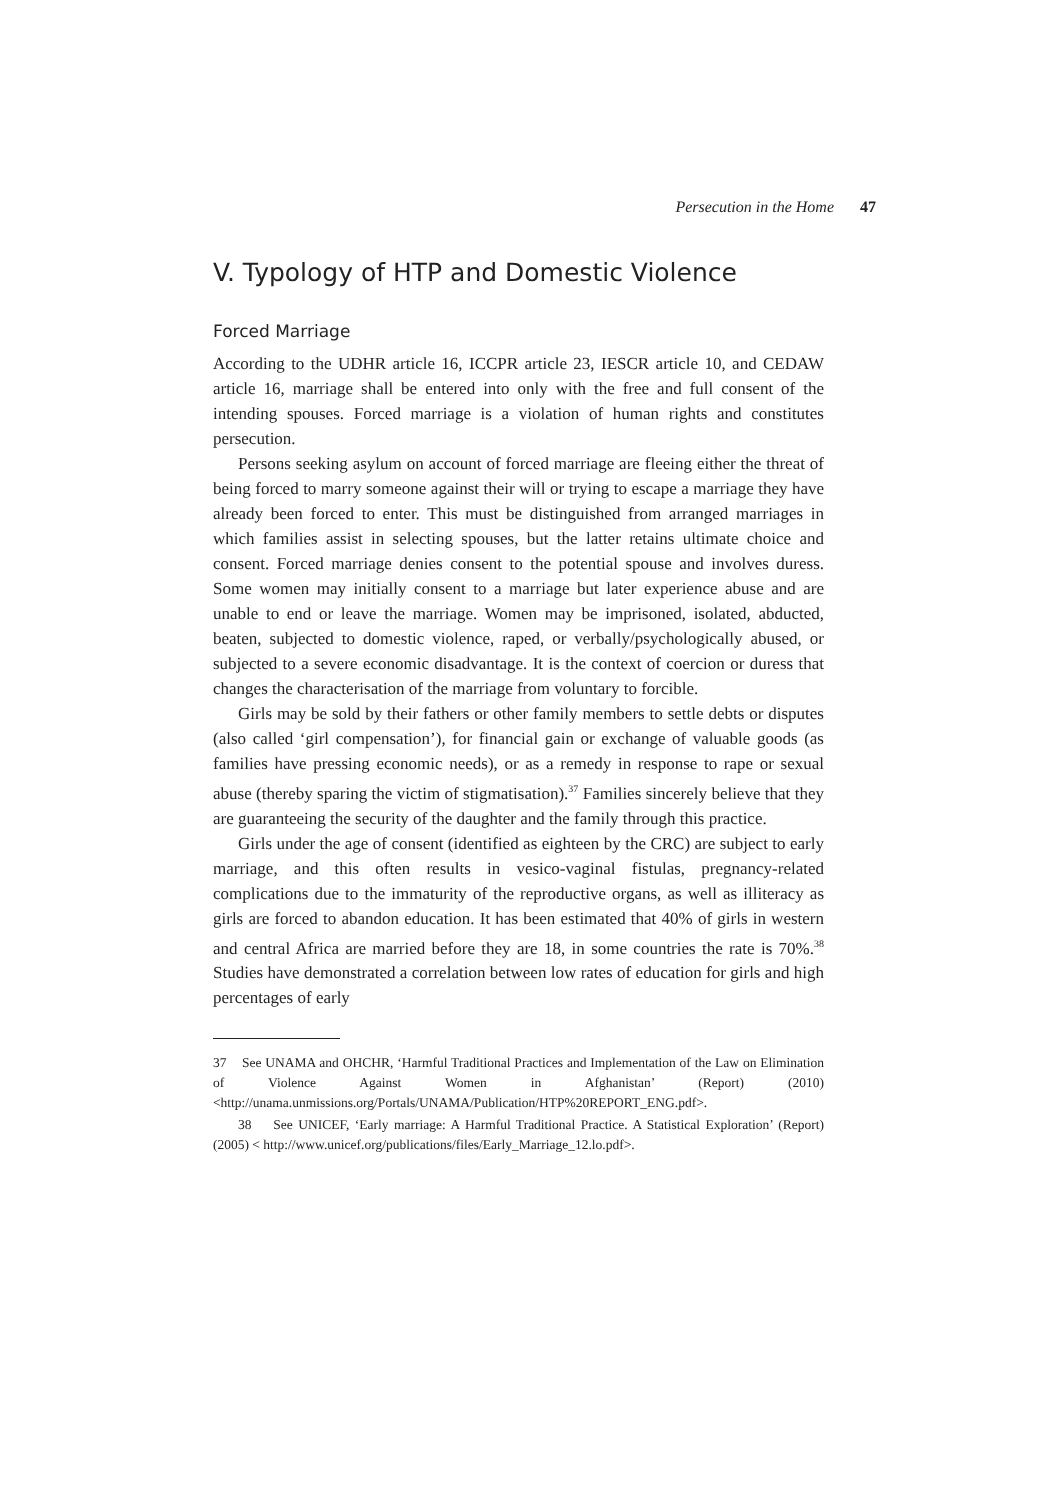Persecution in the Home 47
V. Typology of HTP and Domestic Violence
Forced Marriage
According to the UDHR article 16, ICCPR article 23, IESCR article 10, and CEDAW article 16, marriage shall be entered into only with the free and full consent of the intending spouses. Forced marriage is a violation of human rights and constitutes persecution.
Persons seeking asylum on account of forced marriage are fleeing either the threat of being forced to marry someone against their will or trying to escape a marriage they have already been forced to enter. This must be distinguished from arranged marriages in which families assist in selecting spouses, but the latter retains ultimate choice and consent. Forced marriage denies consent to the potential spouse and involves duress. Some women may initially consent to a marriage but later experience abuse and are unable to end or leave the marriage. Women may be imprisoned, isolated, abducted, beaten, subjected to domestic violence, raped, or verbally/psychologically abused, or subjected to a severe economic disadvantage. It is the context of coercion or duress that changes the characterisation of the marriage from voluntary to forcible.
Girls may be sold by their fathers or other family members to settle debts or disputes (also called ‘girl compensation’), for financial gain or exchange of valuable goods (as families have pressing economic needs), or as a remedy in response to rape or sexual abuse (thereby sparing the victim of stigmatisation).<sup>37</sup> Families sincerely believe that they are guaranteeing the security of the daughter and the family through this practice.
Girls under the age of consent (identified as eighteen by the CRC) are subject to early marriage, and this often results in vesico-vaginal fistulas, pregnancy-related complications due to the immaturity of the reproductive organs, as well as illiteracy as girls are forced to abandon education. It has been estimated that 40% of girls in western and central Africa are married before they are 18, in some countries the rate is 70%.<sup>38</sup> Studies have demonstrated a correlation between low rates of education for girls and high percentages of early
37 See UNAMA and OHCHR, ‘Harmful Traditional Practices and Implementation of the Law on Elimination of Violence Against Women in Afghanistan’ (Report) (2010) <http://unama.unmissions.org/Portals/UNAMA/Publication/HTP%20REPORT_ENG.pdf>.
38 See UNICEF, ‘Early marriage: A Harmful Traditional Practice. A Statistical Exploration’ (Report) (2005) < http://www.unicef.org/publications/files/Early_Marriage_12.lo.pdf>.